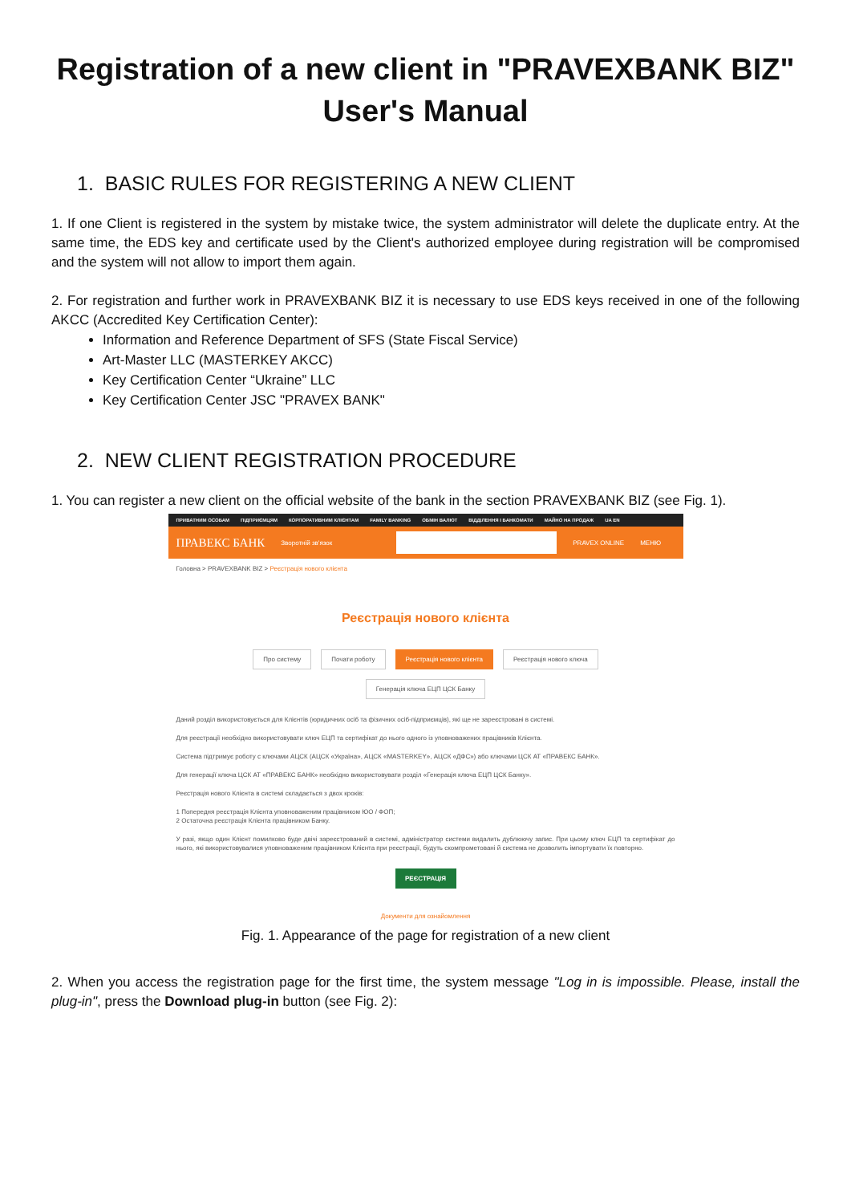Registration of a new client in "PRAVEXBANK BIZ"
User's Manual
1. BASIC RULES FOR REGISTERING A NEW CLIENT
1. If one Client is registered in the system by mistake twice, the system administrator will delete the duplicate entry. At the same time, the EDS key and certificate used by the Client's authorized employee during registration will be compromised and the system will not allow to import them again.
2. For registration and further work in PRAVEXBANK BIZ it is necessary to use EDS keys received in one of the following AKCC (Accredited Key Certification Center):
Information and Reference Department of SFS (State Fiscal Service)
Art-Master LLC (MASTERKEY AKCC)
Key Certification Center “Ukraine” LLC
Key Certification Center JSC "PRAVEX BANK"
2. NEW CLIENT REGISTRATION PROCEDURE
1. You can register a new client on the official website of the bank in the section PRAVEXBANK BIZ (see Fig. 1).
ПРИВАТНИМ ОСОБАМ ПІДПРИЄМЦЯМ КОРПОРАТИВНИМ КЛІЄНТАМ FAMILY BANKING ОБМІН ВАЛЮТ ВІДДІЛЕННЯ І БАНКОМАТИ МАЙНО НА ПРОДАЖ UA EN
ПРАВЕКС БАНК Зворотній зв'язок PRAVEX ONLINE МЕНЮ
Головна > PRAVEXBANK BIZ > Реєстрація нового клієнта
Реєстрація нового клієнта
Про систему Почати роботу Реєстрація нового клієнта Реєстрація нового ключа
Генерація ключа ЕЦП ЦСК Банку
Даний розділ використовується для Клієнтів (юридичних осіб та фізичних осіб-підприємців), які ще не зареєстровані в системі.
Для реєстрації необхідно використовувати ключ ЕЦП та сертифікат до нього одного із уповноважених працівників Клієнта.
Система підтримує роботу с ключами АЦСК (АЦСК «Україна», АЦСК «MASTERKEY», АЦСК «ДФС») або ключами ЦСК АТ «ПРАВЕКС БАНК».
Для генерації ключа ЦСК АТ «ПРАВЕКС БАНК» необхідно використовувати розділ «Генерація ключа ЕЦП ЦСК Банку».
Реєстрація нового Клієнта в системі складається з двох кроків:
1 Попередня реєстрація Клієнта уповноваженим працівником ЮО / ФОП;
2 Остаточна реєстрація Клієнта працівником Банку.
У разі, якщо один Клієнт помилково буде двічі зареєстрований в системі, адміністратор системи видалить дублюючу запис. При цьому ключ ЕЦП та сертифікат до нього, які використовувалися уповноваженим працівником Клієнта при реєстрації, будуть скомпрометовані й система не дозволить імпортувати їх повторно.
РЕЄСТРАЦІЯ
Документи для ознайомлення
Fig. 1. Appearance of the page for registration of a new client
2. When you access the registration page for the first time, the system message "Log in is impossible. Please, install the plug-in", press the Download plug-in button (see Fig. 2):